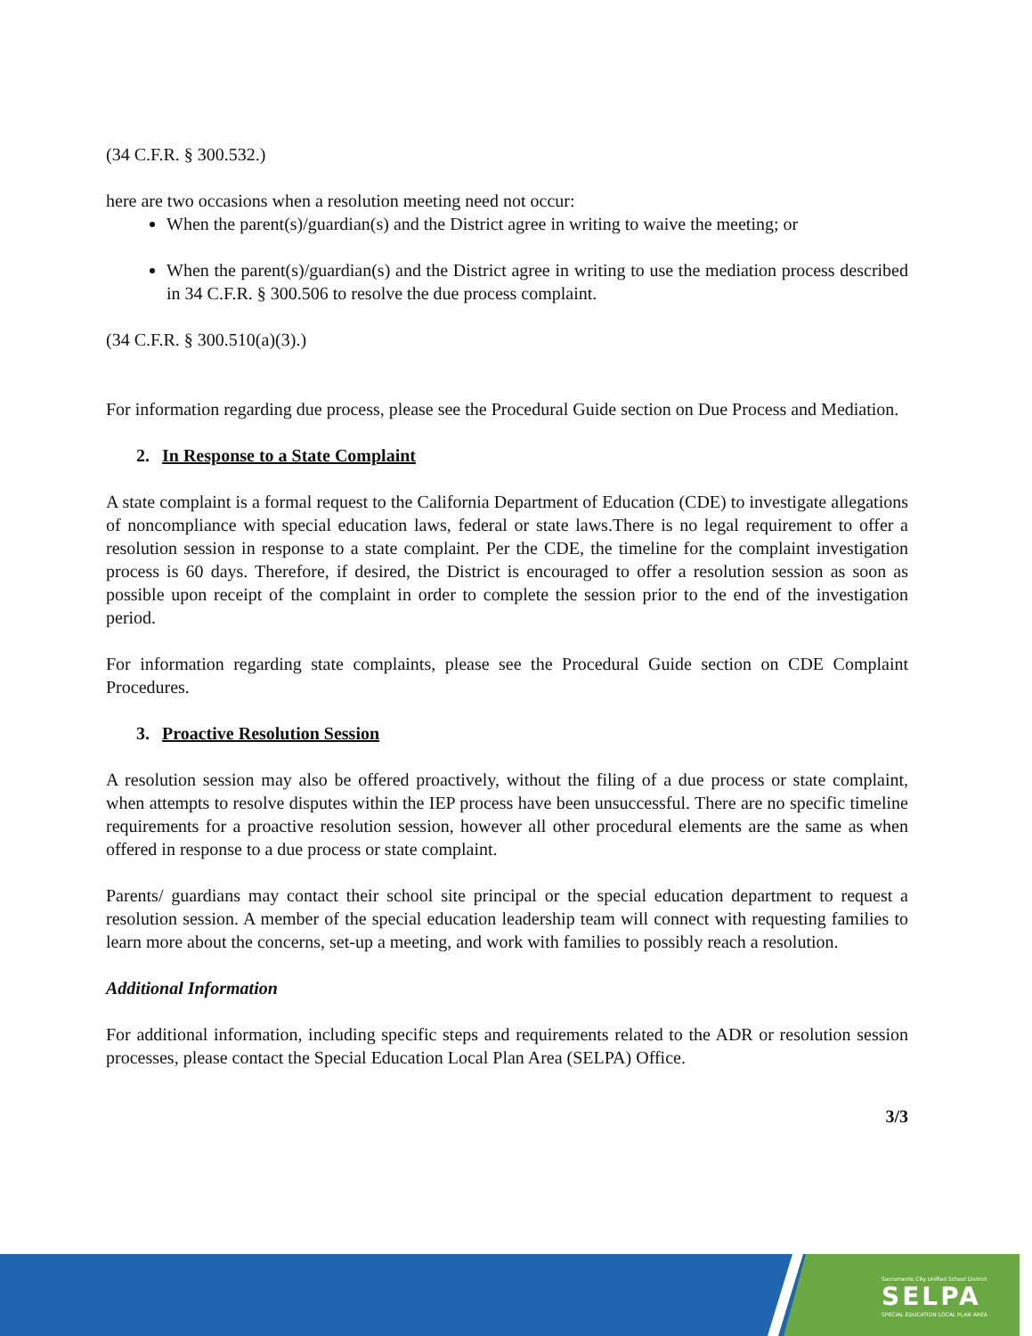(34 C.F.R. § 300.532.)
here are two occasions when a resolution meeting need not occur:
When the parent(s)/guardian(s) and the District agree in writing to waive the meeting; or
When the parent(s)/guardian(s) and the District agree in writing to use the mediation process described in 34 C.F.R. § 300.506 to resolve the due process complaint.
(34 C.F.R. § 300.510(a)(3).)
For information regarding due process, please see the Procedural Guide section on Due Process and Mediation.
2. In Response to a State Complaint
A state complaint is a formal request to the California Department of Education (CDE) to investigate allegations of noncompliance with special education laws, federal or state laws.There is no legal requirement to offer a resolution session in response to a state complaint. Per the CDE, the timeline for the complaint investigation process is 60 days. Therefore, if desired, the District is encouraged to offer a resolution session as soon as possible upon receipt of the complaint in order to complete the session prior to the end of the investigation period.
For information regarding state complaints, please see the Procedural Guide section on CDE Complaint Procedures.
3. Proactive Resolution Session
A resolution session may also be offered proactively, without the filing of a due process or state complaint, when attempts to resolve disputes within the IEP process have been unsuccessful. There are no specific timeline requirements for a proactive resolution session, however all other procedural elements are the same as when offered in response to a due process or state complaint.
Parents/ guardians may contact their school site principal or the special education department to request a resolution session. A member of the special education leadership team will connect with requesting families to learn more about the concerns, set-up a meeting, and work with families to possibly reach a resolution.
Additional Information
For additional information, including specific steps and requirements related to the ADR or resolution session processes, please contact the Special Education Local Plan Area (SELPA) Office.
3/3
Sacramento City Unified School District
SELPA
SPECIAL EDUCATION LOCAL PLAN AREA